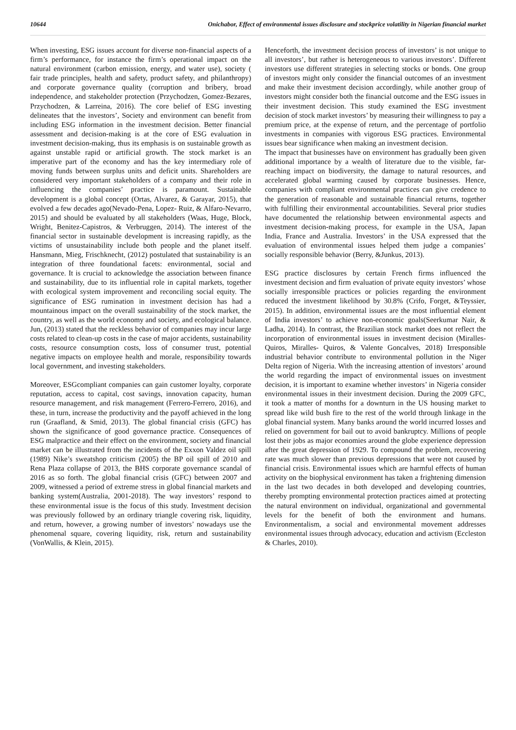10644 Onichabor, Effect of environmental issues disclosure and stockprice volatility in Nigerian financial market
When investing, ESG issues account for diverse non-financial aspects of a firm’s performance, for instance the firm’s operational impact on the natural environment (carbon emission, energy, and water use), society ( fair trade principles, health and safety, product safety, and philanthropy) and corporate governance quality (corruption and bribery, broad independence, and stakeholder protection (Przychodzen, Gomez-Bezares, Przychodzen, & Larreina, 2016). The core belief of ESG investing delineates that the investors’, Society and environment can benefit from including ESG information in the investment decision. Better financial assessment and decision-making is at the core of ESG evaluation in investment decision-making, thus its emphasis is on sustainable growth as against unstable rapid or artificial growth. The stock market is an imperative part of the economy and has the key intermediary role of moving funds between surplus units and deficit units. Shareholders are considered very important stakeholders of a company and their role in influencing the companies’ practice is paramount. Sustainable development is a global concept (Ortas, Alvarez, & Garayar, 2015), that evolved a few decades ago(Nevado-Pena, Lopez- Ruiz, & Alfaro-Nevarro, 2015) and should be evaluated by all stakeholders (Waas, Huge, Block, Wright, Benitez-Capistros, & Verbruggen, 2014). The interest of the financial sector in sustainable development is increasing rapidly, as the victims of unsustainability include both people and the planet itself. Hansmann, Mieg, Frischknecht, (2012) postulated that sustainability is an integration of three foundational facets: environmental, social and governance. It is crucial to acknowledge the association between finance and sustainability, due to its influential role in capital markets, together with ecological system improvement and reconciling social equity. The significance of ESG rumination in investment decision has had a mountainous impact on the overall sustainability of the stock market, the country, as well as the world economy and society, and ecological balance. Jun, (2013) stated that the reckless behavior of companies may incur large costs related to clean-up costs in the case of major accidents, sustainability costs, resource consumption costs, loss of consumer trust, potential negative impacts on employee health and morale, responsibility towards local government, and investing stakeholders.
Moreover, ESGcompliant companies can gain customer loyalty, corporate reputation, access to capital, cost savings, innovation capacity, human resource management, and risk management (Ferrero-Ferrero, 2016), and these, in turn, increase the productivity and the payoff achieved in the long run (Graafland, & Smid, 2013). The global financial crisis (GFC) has shown the significance of good governance practice. Consequences of ESG malpractice and their effect on the environment, society and financial market can be illustrated from the incidents of the Exxon Valdez oil spill (1989) Nike’s sweatshop criticism (2005) the BP oil spill of 2010 and Rena Plaza collapse of 2013, the BHS corporate governance scandal of 2016 as so forth. The global financial crisis (GFC) between 2007 and 2009, witnessed a period of extreme stress in global financial markets and banking system(Australia, 2001-2018). The way investors’ respond to these environmental issue is the focus of this study. Investment decision was previously followed by an ordinary triangle covering risk, liquidity, and return, however, a growing number of investors’ nowadays use the phenomenal square, covering liquidity, risk, return and sustainability (VonWallis, & Klein, 2015).
Henceforth, the investment decision process of investors’ is not unique to all investors’, but rather is heterogeneous to various investors’. Different investors use different strategies in selecting stocks or bonds. One group of investors might only consider the financial outcomes of an investment and make their investment decision accordingly, while another group of investors might consider both the financial outcome and the ESG issues in their investment decision. This study examined the ESG investment decision of stock market investors’ by measuring their willingness to pay a premium price, at the expense of return, and the percentage of portfolio investments in companies with vigorous ESG practices. Environmental issues bear significance when making an investment decision.
The impact that businesses have on environment has gradually been given additional importance by a wealth of literature due to the visible, far-reaching impact on biodiversity, the damage to natural resources, and accelerated global warming caused by corporate businesses. Hence, companies with compliant environmental practices can give credence to the generation of reasonable and sustainable financial returns, together with fulfilling their environmental accountabilities. Several prior studies have documented the relationship between environmental aspects and investment decision-making process, for example in the USA, Japan India, France and Australia. Investors’ in the USA expressed that the evaluation of environmental issues helped them judge a companies’ socially responsible behavior (Berry, &Junkus, 2013).
ESG practice disclosures by certain French firms influenced the investment decision and firm evaluation of private equity investors’ whose socially irresponsible practices or policies regarding the environment reduced the investment likelihood by 30.8% (Crifo, Forget, &Teyssier, 2015). In addition, environmental issues are the most influential element of India investors’ to achieve non-economic goals(Seerkumar Nair, & Ladha, 2014). In contrast, the Brazilian stock market does not reflect the incorporation of environmental issues in investment decision (Miralles-Quiros, Miralles- Quiros, & Valente Goncalves, 2018) Irresponsible industrial behavior contribute to environmental pollution in the Niger Delta region of Nigeria. With the increasing attention of investors’ around the world regarding the impact of environmental issues on investment decision, it is important to examine whether investors’ in Nigeria consider environmental issues in their investment decision. During the 2009 GFC, it took a matter of months for a downturn in the US housing market to spread like wild bush fire to the rest of the world through linkage in the global financial system. Many banks around the world incurred losses and relied on government for bail out to avoid bankruptcy. Millions of people lost their jobs as major economies around the globe experience depression after the great depression of 1929. To compound the problem, recovering rate was much slower than previous depressions that were not caused by financial crisis. Environmental issues which are harmful effects of human activity on the biophysical environment has taken a frightening dimension in the last two decades in both developed and developing countries, thereby prompting environmental protection practices aimed at protecting the natural environment on individual, organizational and governmental levels for the benefit of both the environment and humans. Environmentalism, a social and environmental movement addresses environmental issues through advocacy, education and activism (Eccleston & Charles, 2010).